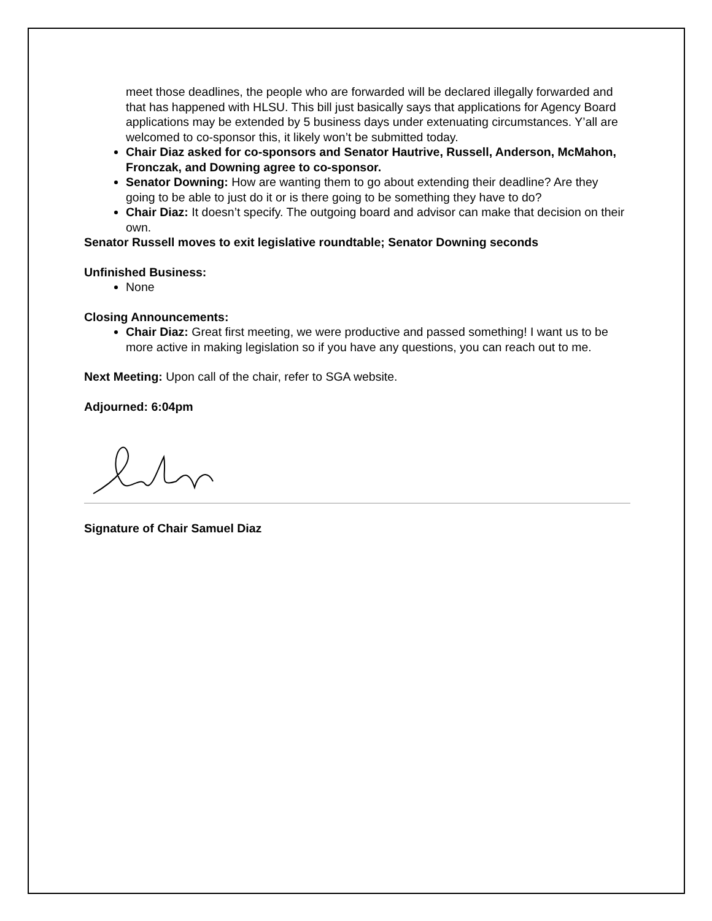meet those deadlines, the people who are forwarded will be declared illegally forwarded and that has happened with HLSU. This bill just basically says that applications for Agency Board applications may be extended by 5 business days under extenuating circumstances. Y’all are welcomed to co-sponsor this, it likely won’t be submitted today.
Chair Diaz asked for co-sponsors and Senator Hautrive, Russell, Anderson, McMahon, Fronczak, and Downing agree to co-sponsor.
Senator Downing: How are wanting them to go about extending their deadline? Are they going to be able to just do it or is there going to be something they have to do?
Chair Diaz: It doesn’t specify. The outgoing board and advisor can make that decision on their own.
Senator Russell moves to exit legislative roundtable; Senator Downing seconds
Unfinished Business:
None
Closing Announcements:
Chair Diaz: Great first meeting, we were productive and passed something! I want us to be more active in making legislation so if you have any questions, you can reach out to me.
Next Meeting: Upon call of the chair, refer to SGA website.
Adjourned: 6:04pm
Signature of Chair Samuel Diaz